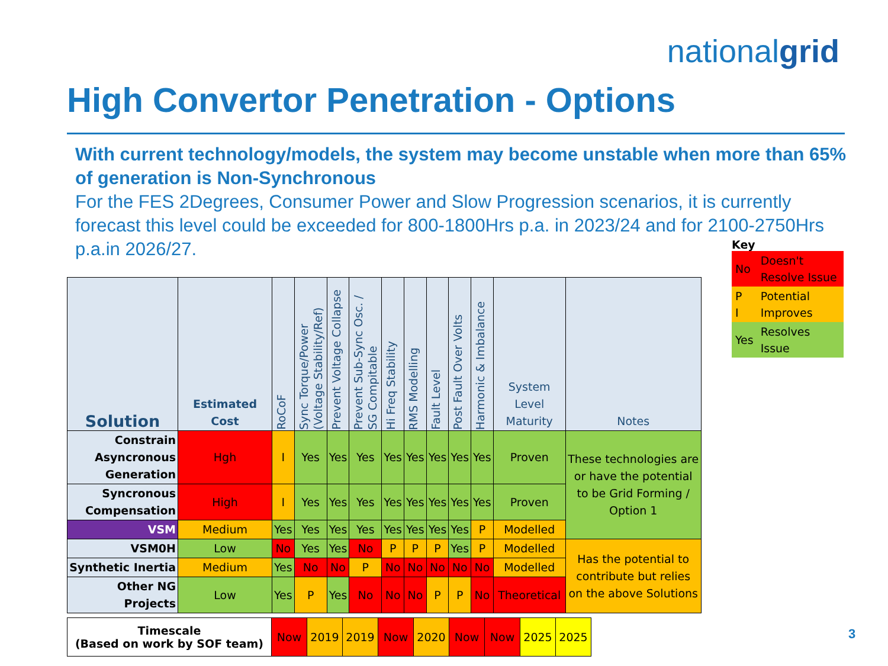nationalgrid
High Convertor Penetration - Options
With current technology/models, the system may become unstable when more than 65% of generation is Non-Synchronous
For the FES 2Degrees, Consumer Power and Slow Progression scenarios, it is currently forecast this level could be exceeded for 800-1800Hrs p.a. in 2023/24 and for 2100-2750Hrs p.a.in 2026/27.
| Solution | Estimated Cost | RoCoF | Sync Torque/Power (Voltage Stability/Ref) | Prevent Voltage Collapse | Prevent Sub-Sync Osc. / SG Compitable | Hi Freq Stability | RMS Modelling | Fault Level | Post Fault Over Volts | Harmonic & Imbalance | System Level Maturity | Notes |
| --- | --- | --- | --- | --- | --- | --- | --- | --- | --- | --- | --- | --- |
| Constrain Asyncronous Generation | Hgh | I | Yes | Yes | Yes | Yes | Yes | Yes | Yes | Yes | Proven | These technologies are or have the potential to be Grid Forming / Option 1 |
| Syncronous Compensation | High | I | Yes | Yes | Yes | Yes | Yes | Yes | Yes | Yes | Proven | |
| VSM | Medium | Yes | Yes | Yes | Yes | Yes | Yes | Yes | Yes | P | Modelled | |
| VSM0H | Low | No | Yes | Yes | No | P | P | P | Yes | P | Modelled | Has the potential to contribute but relies on the above Solutions |
| Synthetic Inertia | Medium | Yes | No | No | P | No | No | No | No | No | Modelled | |
| Other NG Projects | Low | Yes | P | Yes | No | No | No | P | P | No | Theoretical | |
Key
| No | Doesn't Resolve Issue |
| P I | Potential Improves |
| Yes | Resolves Issue |
| Timescale (Based on work by SOF team) | Now | 2019 | 2019 | Now | 2020 | Now | Now | 2025 | 2025 |
3